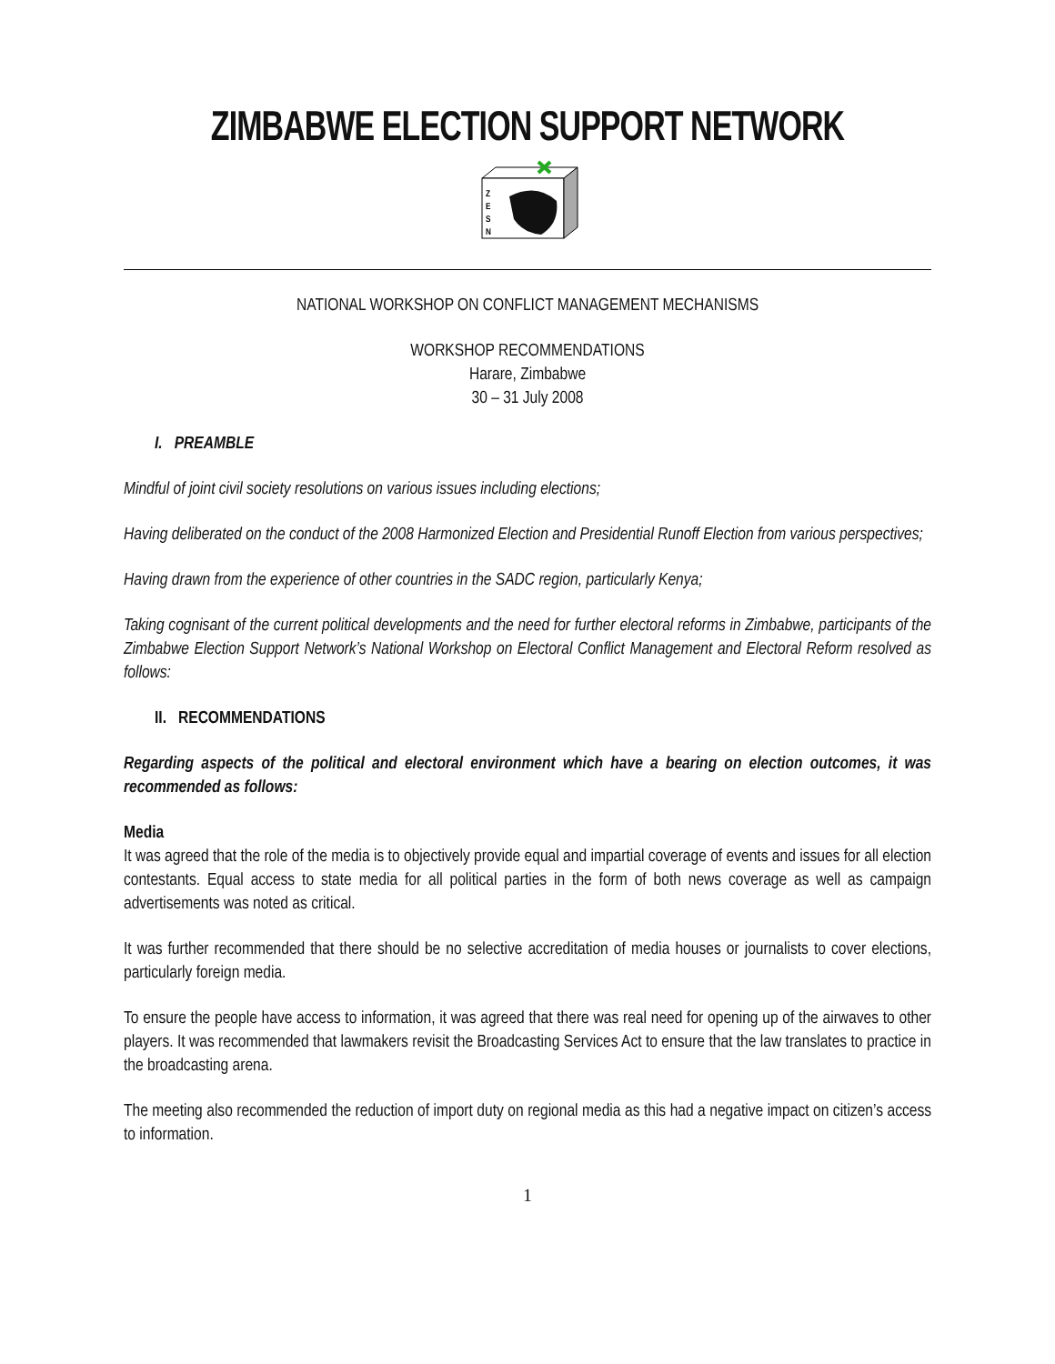ZIMBABWE ELECTION SUPPORT NETWORK
Z
E
S
N
NATIONAL WORKSHOP ON CONFLICT MANAGEMENT MECHANISMS
WORKSHOP RECOMMENDATIONS
Harare, Zimbabwe
30 – 31 July 2008
I. PREAMBLE
Mindful of joint civil society resolutions on various issues including elections;
Having deliberated on the conduct of the 2008 Harmonized Election and Presidential Runoff Election from various perspectives;
Having drawn from the experience of other countries in the SADC region, particularly Kenya;
Taking cognisant of the current political developments and the need for further electoral reforms in Zimbabwe, participants of the Zimbabwe Election Support Network’s National Workshop on Electoral Conflict Management and Electoral Reform resolved as follows:
II. RECOMMENDATIONS
Regarding aspects of the political and electoral environment which have a bearing on election outcomes, it was recommended as follows:
Media
It was agreed that the role of the media is to objectively provide equal and impartial coverage of events and issues for all election contestants. Equal access to state media for all political parties in the form of both news coverage as well as campaign advertisements was noted as critical.
It was further recommended that there should be no selective accreditation of media houses or journalists to cover elections, particularly foreign media.
To ensure the people have access to information, it was agreed that there was real need for opening up of the airwaves to other players. It was recommended that lawmakers revisit the Broadcasting Services Act to ensure that the law translates to practice in the broadcasting arena.
The meeting also recommended the reduction of import duty on regional media as this had a negative impact on citizen’s access to information.
1